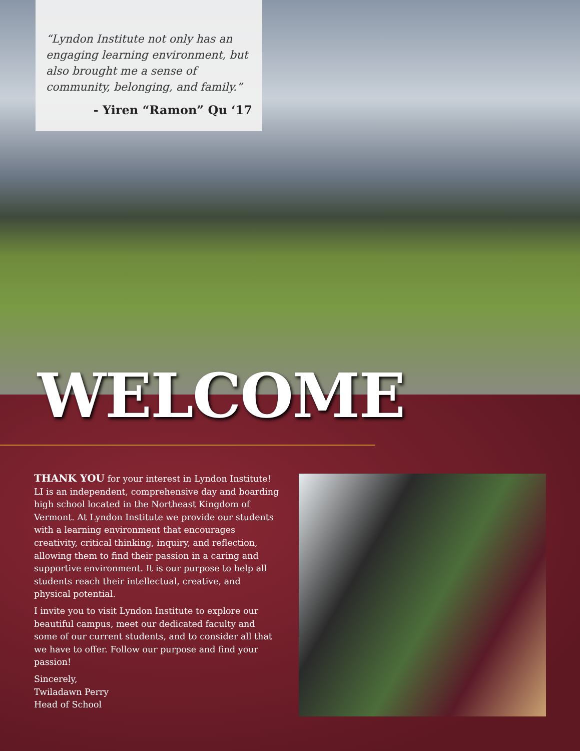“Lyndon Institute not only has an engaging learning environment, but also brought me a sense of community, belonging, and family.”
- Yiren “Ramon” Qu ‘17
WELCOME
THANK YOU for your interest in Lyndon Institute! LI is an independent, comprehensive day and boarding high school located in the Northeast Kingdom of Vermont. At Lyndon Institute we provide our students with a learning environment that encourages creativity, critical thinking, inquiry, and reflection, allowing them to find their passion in a caring and supportive environment. It is our purpose to help all students reach their intellectual, creative, and physical potential.
I invite you to visit Lyndon Institute to explore our beautiful campus, meet our dedicated faculty and some of our current students, and to consider all that we have to offer. Follow our purpose and find your passion!
Sincerely,
Twiladawn Perry
Head of School